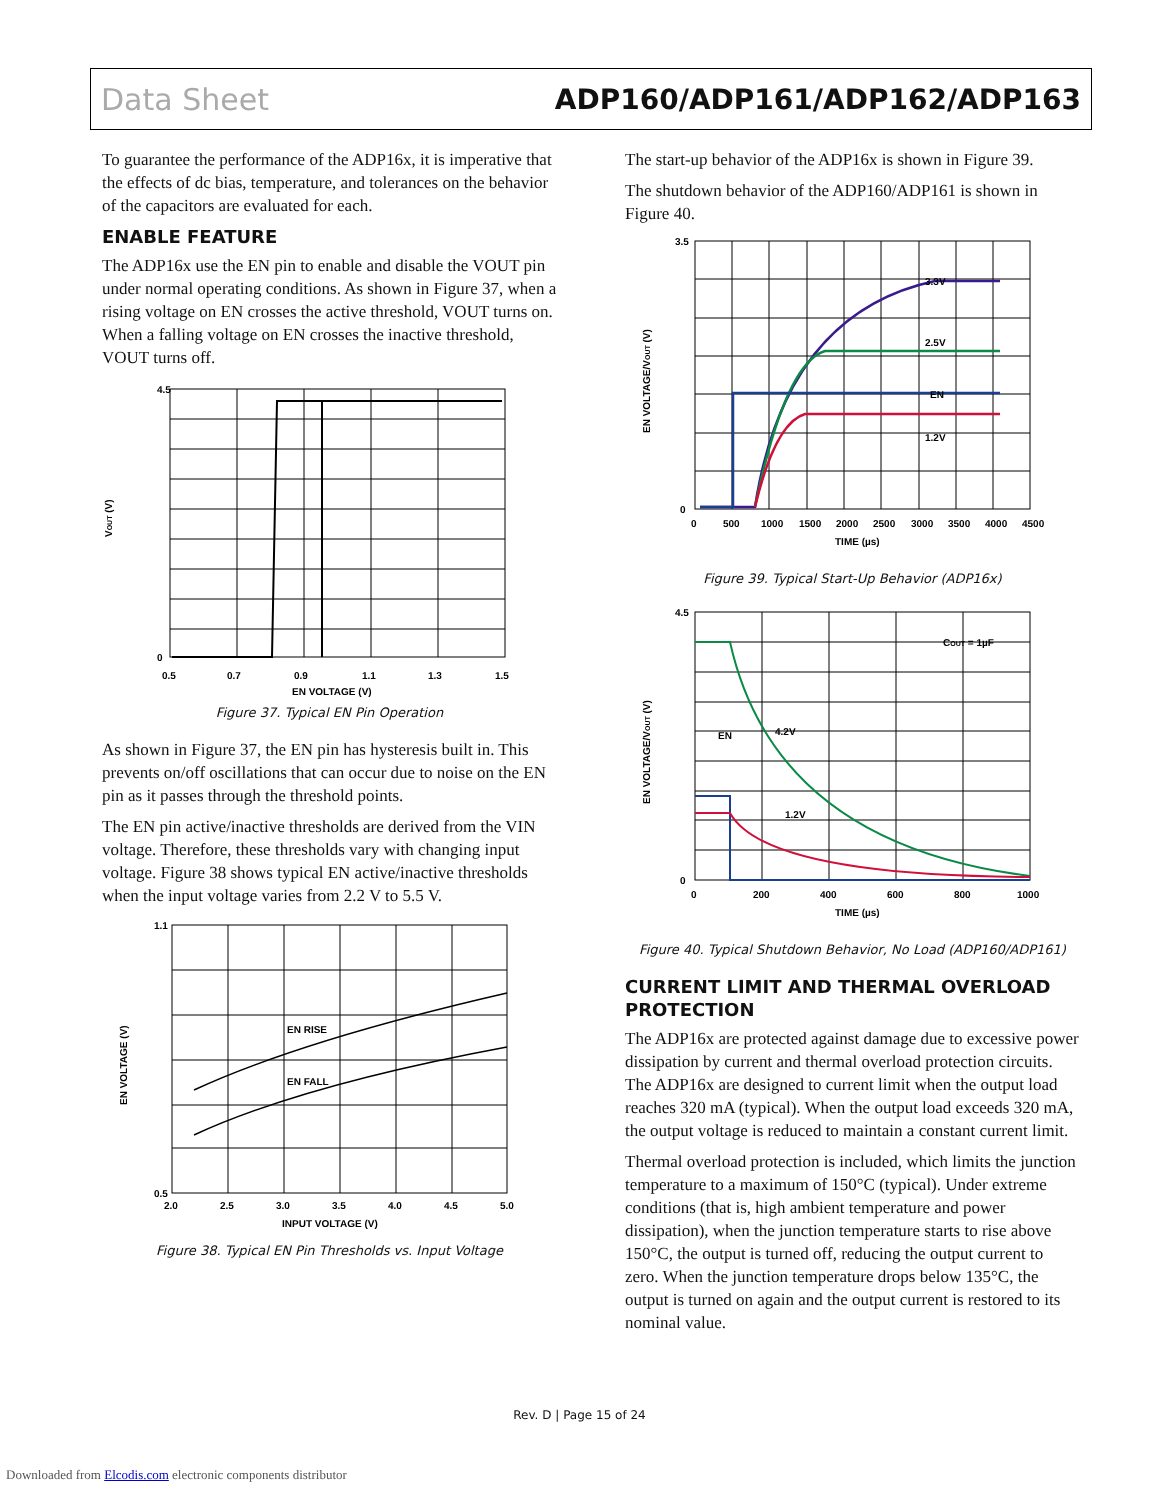Data Sheet ADP160/ADP161/ADP162/ADP163
To guarantee the performance of the ADP16x, it is imperative that the effects of dc bias, temperature, and tolerances on the behavior of the capacitors are evaluated for each.
ENABLE FEATURE
The ADP16x use the EN pin to enable and disable the VOUT pin under normal operating conditions. As shown in Figure 37, when a rising voltage on EN crosses the active threshold, VOUT turns on. When a falling voltage on EN crosses the inactive threshold, VOUT turns off.
4.5
0
0.5
0.7
0.9
1.1
1.3
1.5
EN VOLTAGE (V)
VOUT (V)
Figure 37. Typical EN Pin Operation
As shown in Figure 37, the EN pin has hysteresis built in. This prevents on/off oscillations that can occur due to noise on the EN pin as it passes through the threshold points.
The EN pin active/inactive thresholds are derived from the VIN voltage. Therefore, these thresholds vary with changing input voltage. Figure 38 shows typical EN active/inactive thresholds when the input voltage varies from 2.2 V to 5.5 V.
EN RISE
EN FALL
1.1
0.5
2.0
2.5
3.0
3.5
4.0
4.5
5.0
INPUT VOLTAGE (V)
EN VOLTAGE (V)
Figure 38. Typical EN Pin Thresholds vs. Input Voltage
The start-up behavior of the ADP16x is shown in Figure 39.
The shutdown behavior of the ADP160/ADP161 is shown in Figure 40.
3.3V
2.5V
EN
1.2V
3.5
0
0
500
1000
1500
2000
2500
3000
3500
4000
4500
TIME (µs)
EN VOLTAGE/VOUT (V)
Figure 39. Typical Start-Up Behavior (ADP16x)
COUT = 1µF
EN
4.2V
1.2V
4.5
0
0
200
400
600
800
1000
TIME (µs)
EN VOLTAGE/VOUT (V)
Figure 40. Typical Shutdown Behavior, No Load (ADP160/ADP161)
CURRENT LIMIT AND THERMAL OVERLOAD PROTECTION
The ADP16x are protected against damage due to excessive power dissipation by current and thermal overload protection circuits. The ADP16x are designed to current limit when the output load reaches 320 mA (typical). When the output load exceeds 320 mA, the output voltage is reduced to maintain a constant current limit.
Thermal overload protection is included, which limits the junction temperature to a maximum of 150°C (typical). Under extreme conditions (that is, high ambient temperature and power dissipation), when the junction temperature starts to rise above 150°C, the output is turned off, reducing the output current to zero. When the junction temperature drops below 135°C, the output is turned on again and the output current is restored to its nominal value.
Rev. D | Page 15 of 24
Downloaded from Elcodis.com electronic components distributor